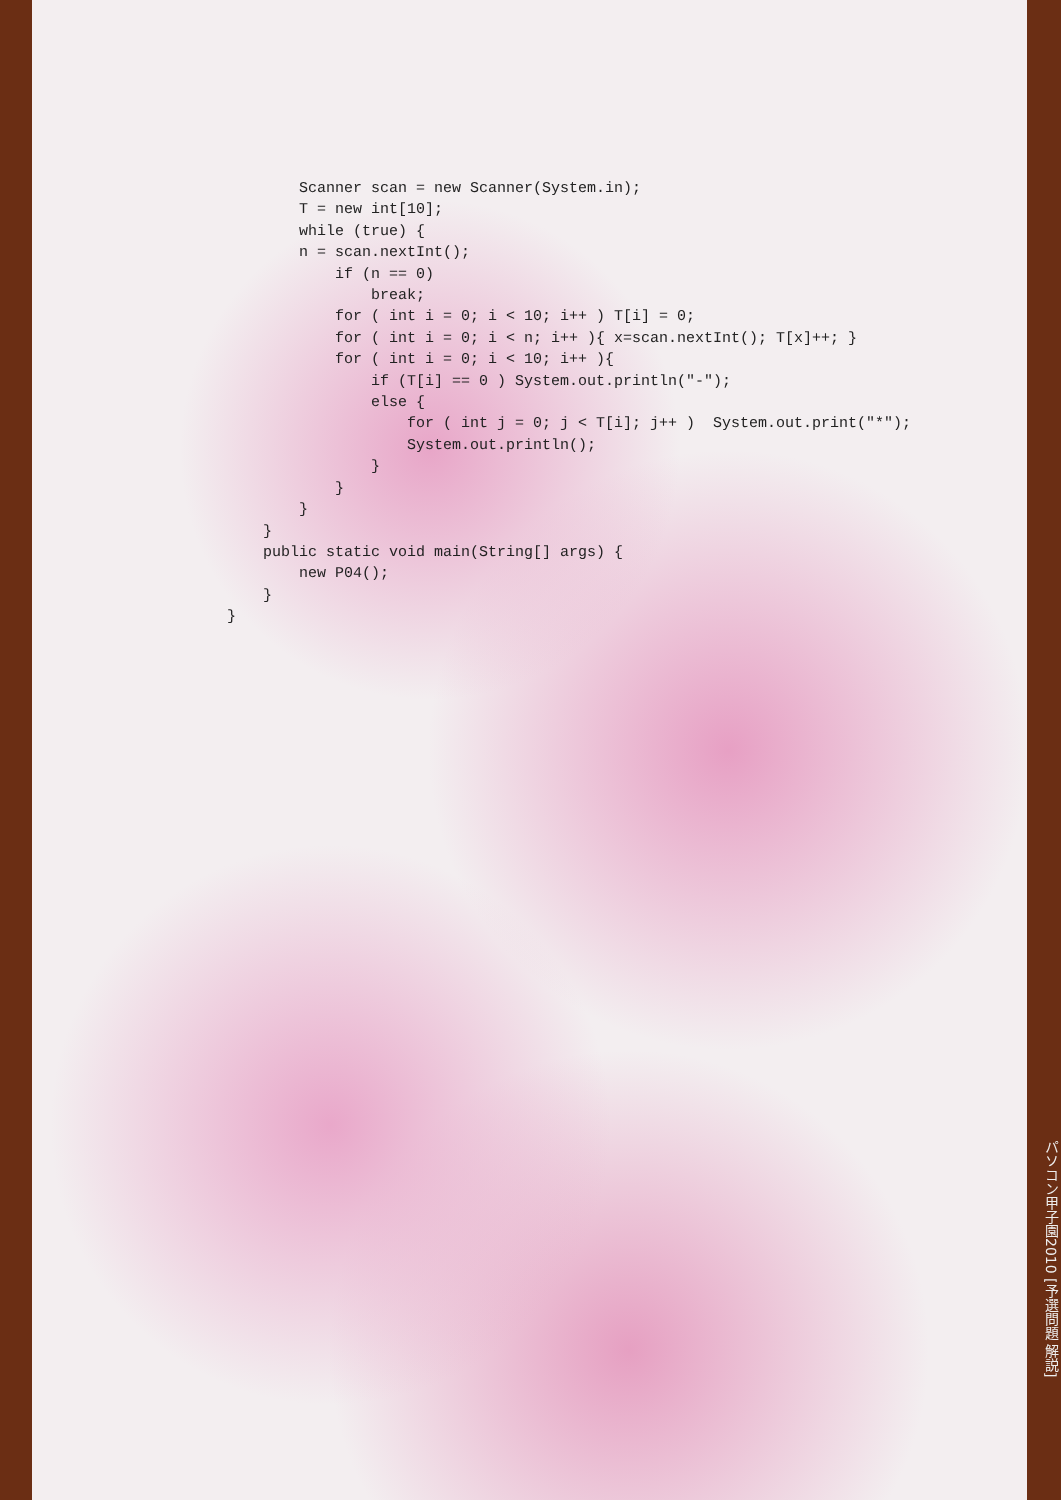Scanner scan = new Scanner(System.in);
        T = new int[10];
        while (true) {
        n = scan.nextInt();
            if (n == 0)
                break;
            for ( int i = 0; i < 10; i++ ) T[i] = 0;
            for ( int i = 0; i < n; i++ ){ x=scan.nextInt(); T[x]++; }
            for ( int i = 0; i < 10; i++ ){
                if (T[i] == 0 ) System.out.println("-");
                else {
                    for ( int j = 0; j < T[i]; j++ )  System.out.print("*");
                    System.out.println();
                }
            }
        }
    }
    public static void main(String[] args) {
        new P04();
    }
}
パソコン甲子園2010 [予選問題 解説]